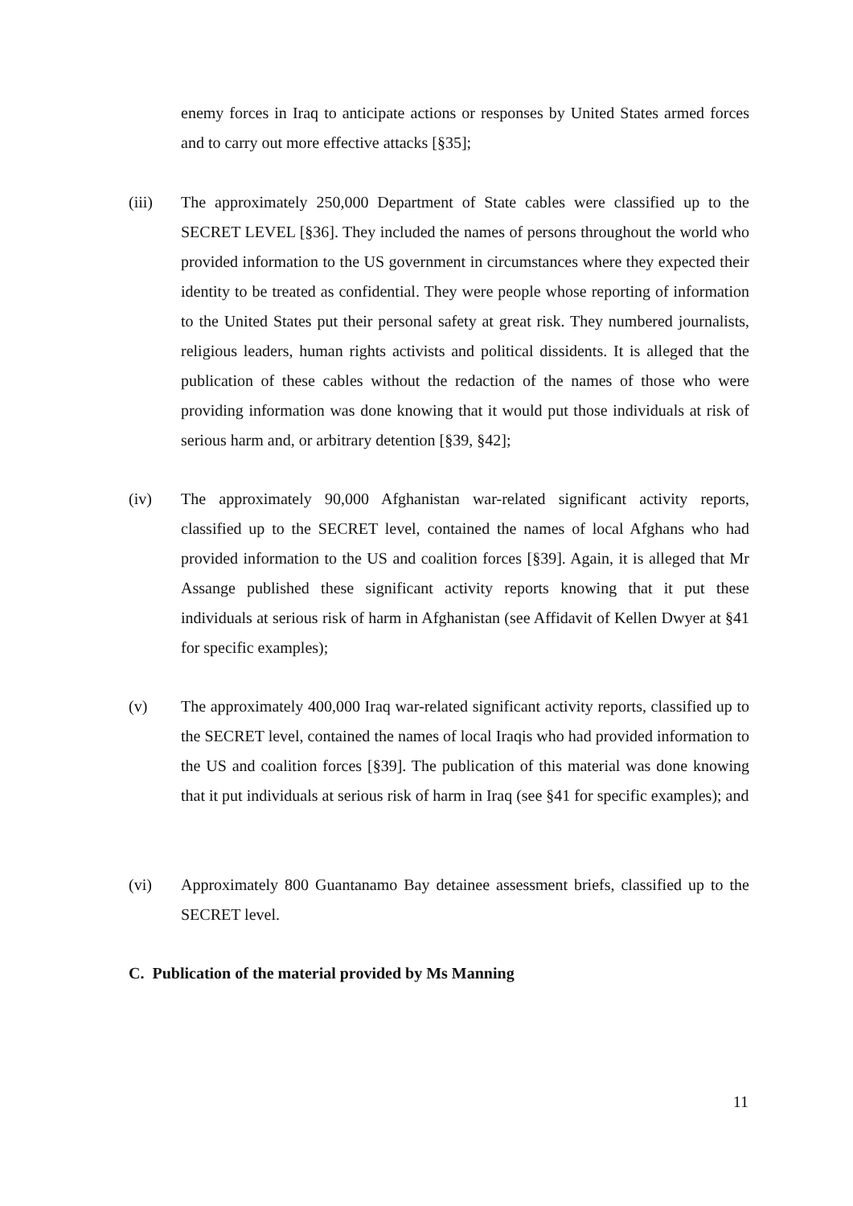enemy forces in Iraq to anticipate actions or responses by United States armed forces and to carry out more effective attacks [§35];
(iii) The approximately 250,000 Department of State cables were classified up to the SECRET LEVEL [§36]. They included the names of persons throughout the world who provided information to the US government in circumstances where they expected their identity to be treated as confidential. They were people whose reporting of information to the United States put their personal safety at great risk. They numbered journalists, religious leaders, human rights activists and political dissidents. It is alleged that the publication of these cables without the redaction of the names of those who were providing information was done knowing that it would put those individuals at risk of serious harm and, or arbitrary detention [§39, §42];
(iv) The approximately 90,000 Afghanistan war-related significant activity reports, classified up to the SECRET level, contained the names of local Afghans who had provided information to the US and coalition forces [§39]. Again, it is alleged that Mr Assange published these significant activity reports knowing that it put these individuals at serious risk of harm in Afghanistan (see Affidavit of Kellen Dwyer at §41 for specific examples);
(v) The approximately 400,000 Iraq war-related significant activity reports, classified up to the SECRET level, contained the names of local Iraqis who had provided information to the US and coalition forces [§39]. The publication of this material was done knowing that it put individuals at serious risk of harm in Iraq (see §41 for specific examples); and
(vi) Approximately 800 Guantanamo Bay detainee assessment briefs, classified up to the SECRET level.
C. Publication of the material provided by Ms Manning
11